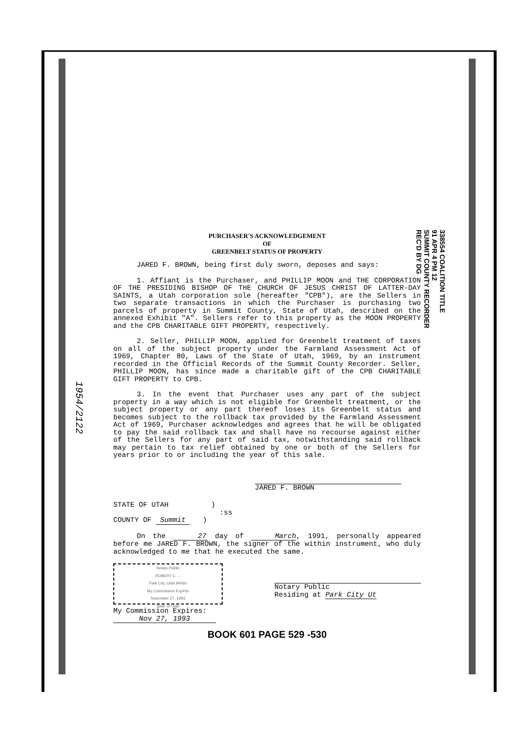338554 COALITION TITLE
91 APR 4 PM 12
SUMMIT COUNTY RECORDER
REC'D BY DG
PURCHASER'S ACKNOWLEDGEMENT
OF
GREENBELT STATUS OF PROPERTY
JARED F. BROWN, being first duly sworn, deposes and says:
1. Affiant is the Purchaser, and PHILLIP MOON and THE CORPORATION OF THE PRESIDING BISHOP OF THE CHURCH OF JESUS CHRIST OF LATTER-DAY SAINTS, a Utah corporation sole (hereafter "CPB"), are the Sellers in two separate transactions in which the Purchaser is purchasing two parcels of property in Summit County, State of Utah, described on the annexed Exhibit "A". Sellers refer to this property as the MOON PROPERTY and the CPB CHARITABLE GIFT PROPERTY, respectively.
2. Seller, PHILLIP MOON, applied for Greenbelt treatment of taxes on all of the subject property under the Farmland Assessment Act of 1969, Chapter 80, Laws of the State of Utah, 1969, by an instrument recorded in the Official Records of the Summit County Recorder. Seller, PHILLIP MOON, has since made a charitable gift of the CPB CHARITABLE GIFT PROPERTY to CPB.
3. In the event that Purchaser uses any part of the subject property in a way which is not eligible for Greenbelt treatment, or the subject property or any part thereof loses its Greenbelt status and becomes subject to the rollback tax provided by the Farmland Assessment Act of 1969, Purchaser acknowledges and agrees that he will be obligated to pay the said rollback tax and shall have no recourse against either of the Sellers for any part of said tax, notwithstanding said rollback may pertain to tax relief obtained by one or both of the Sellers for years prior to or including the year of this sale.
JARED F. BROWN
STATE OF UTAH )
:ss
COUNTY OF Summit )
On the 27 day of March, 1991, personally appeared before me JARED F. BROWN, the signer of the within instrument, who duly acknowledged to me that he executed the same.
Notary Public
ROBERT C. ...
Park City, Utah 84060
My Commission Expires
November 27, 1993
State of Utah
Notary Public
Residing at Park City Ut
My Commission Expires:
Nov 27, 1993
BOOK 601 PAGE 529 -530
1954/2122